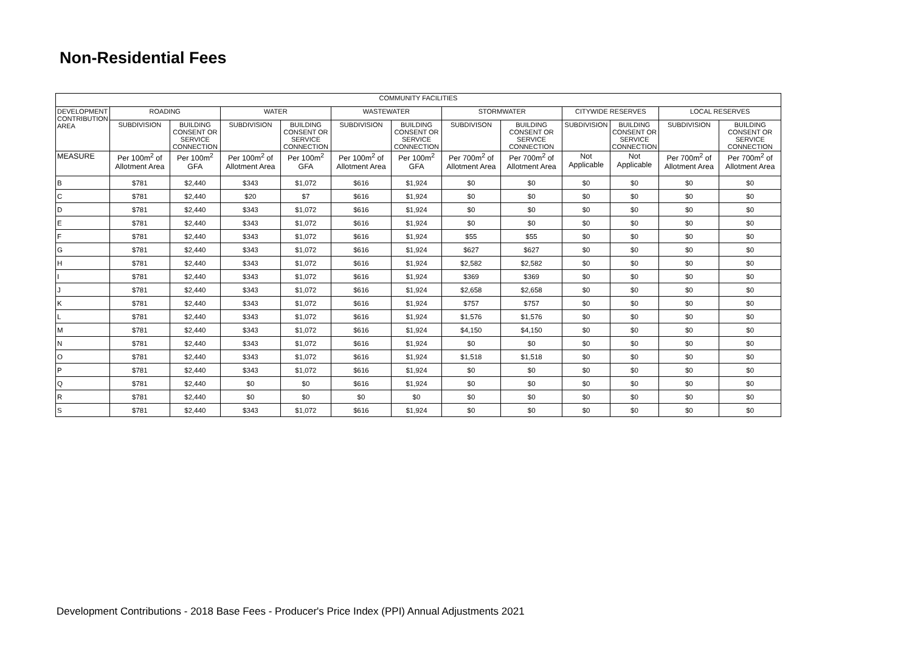Non-Residential Fees
| COMMUNITY FACILITIES | | | | | | | | | | | | |
| --- | --- | --- | --- | --- | --- | --- | --- | --- | --- | --- | --- | --- |
| DEVELOPMENT CONTRIBUTION AREA | ROADING | | WATER | | WASTEWATER | | STORMWATER | | CITYWIDE RESERVES | | LOCAL RESERVES | |
| | SUBDIVISION | BUILDING CONSENT OR SERVICE CONNECTION | SUBDIVISION | BUILDING CONSENT OR SERVICE CONNECTION | SUBDIVISION | BUILDING CONSENT OR SERVICE CONNECTION | SUBDIVISON | BUILDING CONSENT OR SERVICE CONNECTION | SUBDIVISION | BUILDING CONSENT OR SERVICE CONNECTION | SUBDIVISION | BUILDING CONSENT OR SERVICE CONNECTION |
| MEASURE | Per 100m<sup>2</sup> of Allotment Area | Per 100m<sup>2</sup> GFA | Per 100m<sup>2</sup> of Allotment Area | Per 100m<sup>2</sup> GFA | Per 100m<sup>2</sup> of Allotment Area | Per 100m<sup>2</sup> GFA | Per 700m<sup>2</sup> of Allotment Area | Per 700m<sup>2</sup> of Allotment Area | Not Applicable | Not Applicable | Per 700m<sup>2</sup> of Allotment Area | Per 700m<sup>2</sup> of Allotment Area |
| B | $781 | $2,440 | $343 | $1,072 | $616 | $1,924 | $0 | $0 | $0 | $0 | $0 | $0 |
| C | $781 | $2,440 | $20 | $7 | $616 | $1,924 | $0 | $0 | $0 | $0 | $0 | $0 |
| D | $781 | $2,440 | $343 | $1,072 | $616 | $1,924 | $0 | $0 | $0 | $0 | $0 | $0 |
| E | $781 | $2,440 | $343 | $1,072 | $616 | $1,924 | $0 | $0 | $0 | $0 | $0 | $0 |
| F | $781 | $2,440 | $343 | $1,072 | $616 | $1,924 | $55 | $55 | $0 | $0 | $0 | $0 |
| G | $781 | $2,440 | $343 | $1,072 | $616 | $1,924 | $627 | $627 | $0 | $0 | $0 | $0 |
| H | $781 | $2,440 | $343 | $1,072 | $616 | $1,924 | $2,582 | $2,582 | $0 | $0 | $0 | $0 |
| I | $781 | $2,440 | $343 | $1,072 | $616 | $1,924 | $369 | $369 | $0 | $0 | $0 | $0 |
| J | $781 | $2,440 | $343 | $1,072 | $616 | $1,924 | $2,658 | $2,658 | $0 | $0 | $0 | $0 |
| K | $781 | $2,440 | $343 | $1,072 | $616 | $1,924 | $757 | $757 | $0 | $0 | $0 | $0 |
| L | $781 | $2,440 | $343 | $1,072 | $616 | $1,924 | $1,576 | $1,576 | $0 | $0 | $0 | $0 |
| M | $781 | $2,440 | $343 | $1,072 | $616 | $1,924 | $4,150 | $4,150 | $0 | $0 | $0 | $0 |
| N | $781 | $2,440 | $343 | $1,072 | $616 | $1,924 | $0 | $0 | $0 | $0 | $0 | $0 |
| O | $781 | $2,440 | $343 | $1,072 | $616 | $1,924 | $1,518 | $1,518 | $0 | $0 | $0 | $0 |
| P | $781 | $2,440 | $343 | $1,072 | $616 | $1,924 | $0 | $0 | $0 | $0 | $0 | $0 |
| Q | $781 | $2,440 | $0 | $0 | $616 | $1,924 | $0 | $0 | $0 | $0 | $0 | $0 |
| R | $781 | $2,440 | $0 | $0 | $0 | $0 | $0 | $0 | $0 | $0 | $0 | $0 |
| S | $781 | $2,440 | $343 | $1,072 | $616 | $1,924 | $0 | $0 | $0 | $0 | $0 | $0 |
Development Contributions - 2018 Base Fees - Producer's Price Index (PPI) Annual Adjustments 2021